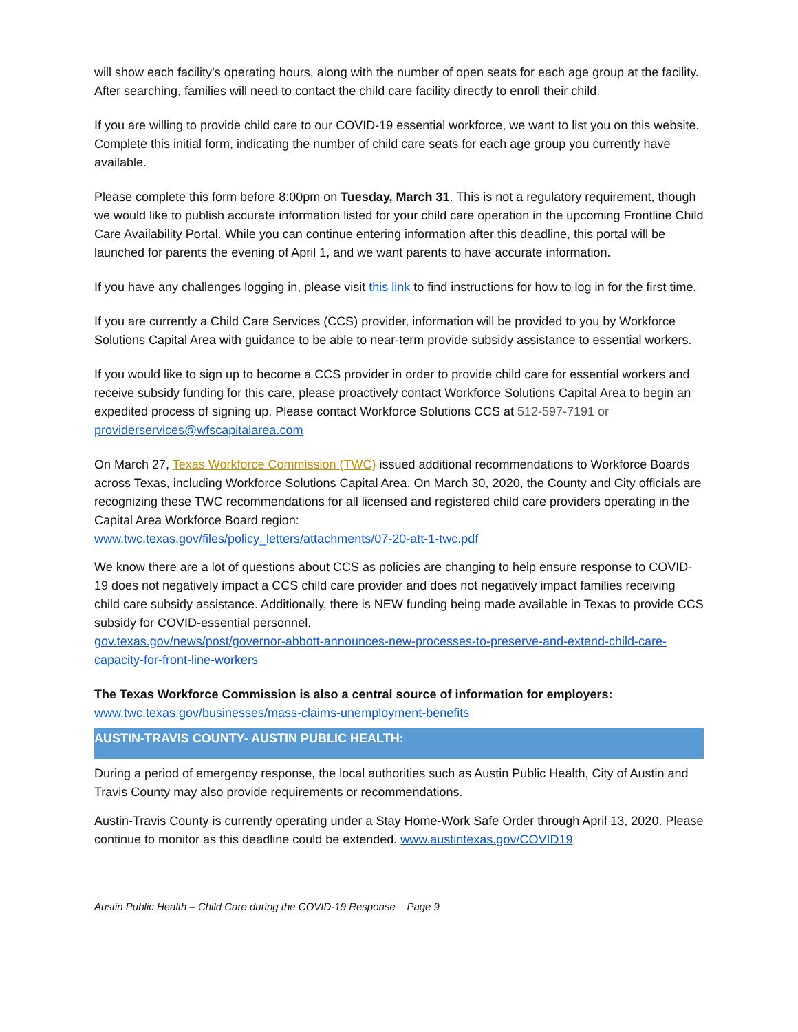will show each facility’s operating hours, along with the number of open seats for each age group at the facility. After searching, families will need to contact the child care facility directly to enroll their child.
If you are willing to provide child care to our COVID-19 essential workforce, we want to list you on this website. Complete this initial form, indicating the number of child care seats for each age group you currently have available.
Please complete this form before 8:00pm on Tuesday, March 31. This is not a regulatory requirement, though we would like to publish accurate information listed for your child care operation in the upcoming Frontline Child Care Availability Portal. While you can continue entering information after this deadline, this portal will be launched for parents the evening of April 1, and we want parents to have accurate information.
If you have any challenges logging in, please visit this link to find instructions for how to log in for the first time.
If you are currently a Child Care Services (CCS) provider, information will be provided to you by Workforce Solutions Capital Area with guidance to be able to near-term provide subsidy assistance to essential workers.
If you would like to sign up to become a CCS provider in order to provide child care for essential workers and receive subsidy funding for this care, please proactively contact Workforce Solutions Capital Area to begin an expedited process of signing up. Please contact Workforce Solutions CCS at 512-597-7191 or providerservices@wfscapitalarea.com
On March 27, Texas Workforce Commission (TWC) issued additional recommendations to Workforce Boards across Texas, including Workforce Solutions Capital Area. On March 30, 2020, the County and City officials are recognizing these TWC recommendations for all licensed and registered child care providers operating in the Capital Area Workforce Board region:
www.twc.texas.gov/files/policy_letters/attachments/07-20-att-1-twc.pdf
We know there are a lot of questions about CCS as policies are changing to help ensure response to COVID-19 does not negatively impact a CCS child care provider and does not negatively impact families receiving child care subsidy assistance. Additionally, there is NEW funding being made available in Texas to provide CCS subsidy for COVID-essential personnel.
gov.texas.gov/news/post/governor-abbott-announces-new-processes-to-preserve-and-extend-child-care-capacity-for-front-line-workers
The Texas Workforce Commission is also a central source of information for employers:
www.twc.texas.gov/businesses/mass-claims-unemployment-benefits
AUSTIN-TRAVIS COUNTY- AUSTIN PUBLIC HEALTH:
During a period of emergency response, the local authorities such as Austin Public Health, City of Austin and Travis County may also provide requirements or recommendations.
Austin-Travis County is currently operating under a Stay Home-Work Safe Order through April 13, 2020. Please continue to monitor as this deadline could be extended. www.austintexas.gov/COVID19
Austin Public Health – Child Care during the COVID-19 Response Page 9